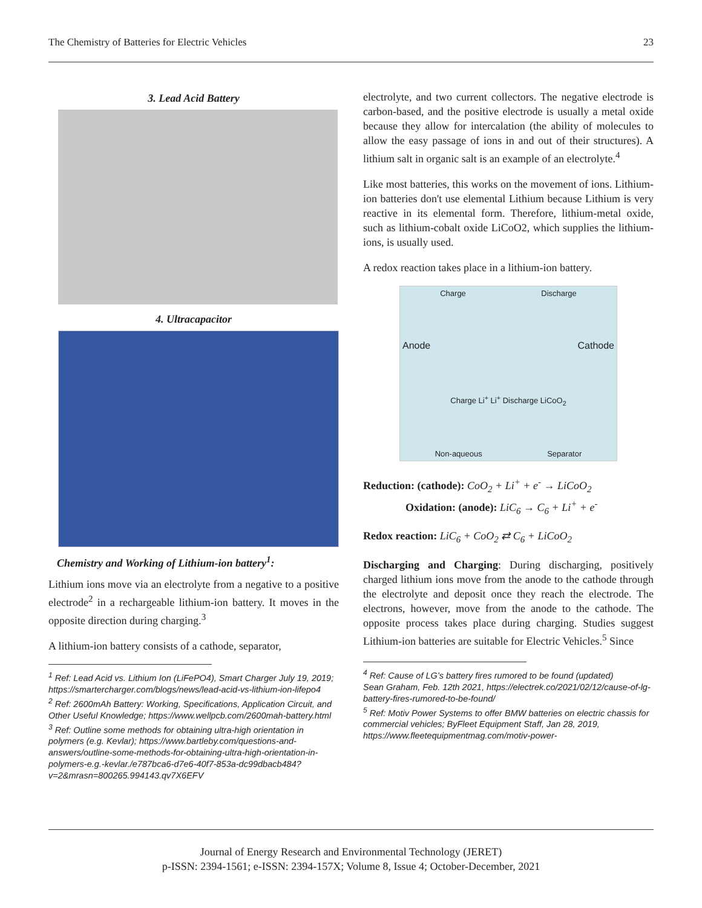The Chemistry of Batteries for Electric Vehicles 23
3. Lead Acid Battery
4. Ultracapacitor
Chemistry and Working of Lithium-ion battery<sup>1</sup>:
Lithium ions move via an electrolyte from a negative to a positive electrode<sup>2</sup> in a rechargeable lithium-ion battery. It moves in the opposite direction during charging.<sup>3</sup>
A lithium-ion battery consists of a cathode, separator,
<sup>1</sup> Ref: Lead Acid vs. Lithium Ion (LiFePO4), Smart Charger July 19, 2019; https://smartercharger.com/blogs/news/lead-acid-vs-lithium-ion-lifepo4
<sup>2</sup> Ref: 2600mAh Battery: Working, Specifications, Application Circuit, and Other Useful Knowledge; https://www.wellpcb.com/2600mah-battery.html
<sup>3</sup> Ref: Outline some methods for obtaining ultra-high orientation in polymers (e.g. Kevlar); https://www.bartleby.com/questions-and-answers/outline-some-methods-for-obtaining-ultra-high-orientation-in-polymers-e.g.-kevlar./e787bca6-d7e6-40f7-853a-dc99dbacb484?v=2&mrasn=800265.994143.qv7X6EFV
electrolyte, and two current collectors. The negative electrode is carbon-based, and the positive electrode is usually a metal oxide because they allow for intercalation (the ability of molecules to allow the easy passage of ions in and out of their structures). A lithium salt in organic salt is an example of an electrolyte.<sup>4</sup>
Like most batteries, this works on the movement of ions. Lithium-ion batteries don't use elemental Lithium because Lithium is very reactive in its elemental form. Therefore, lithium-metal oxide, such as lithium-cobalt oxide LiCoO2, which supplies the lithium-ions, is usually used.
A redox reaction takes place in a lithium-ion battery.
Charge Discharge
Anode Cathode
Charge Li<sup>+</sup> Li<sup>+</sup> Discharge LiCoO<sub>2</sub>
Non-aqueous Separator
Reduction: (cathode): CoO<sub>2</sub> + Li<sup>+</sup> + e<sup>-</sup> → LiCoO<sub>2</sub>
Oxidation: (anode): LiC<sub>6</sub> → C<sub>6</sub> + Li<sup>+</sup> + e<sup>-</sup>
Redox reaction: LiC<sub>6</sub> + CoO<sub>2</sub> ⇄ C<sub>6</sub> + LiCoO<sub>2</sub>
Discharging and Charging: During discharging, positively charged lithium ions move from the anode to the cathode through the electrolyte and deposit once they reach the electrode. The electrons, however, move from the anode to the cathode. The opposite process takes place during charging. Studies suggest Lithium-ion batteries are suitable for Electric Vehicles.<sup>5</sup> Since
<sup>4</sup> Ref: Cause of LG’s battery fires rumored to be found (updated)
Sean Graham, Feb. 12th 2021, https://electrek.co/2021/02/12/cause-of-lg-battery-fires-rumored-to-be-found/
<sup>5</sup> Ref: Motiv Power Systems to offer BMW batteries on electric chassis for commercial vehicles; ByFleet Equipment Staff, Jan 28, 2019, https://www.fleetequipmentmag.com/motiv-power-
Journal of Energy Research and Environmental Technology (JERET)
p-ISSN: 2394-1561; e-ISSN: 2394-157X; Volume 8, Issue 4; October-December, 2021